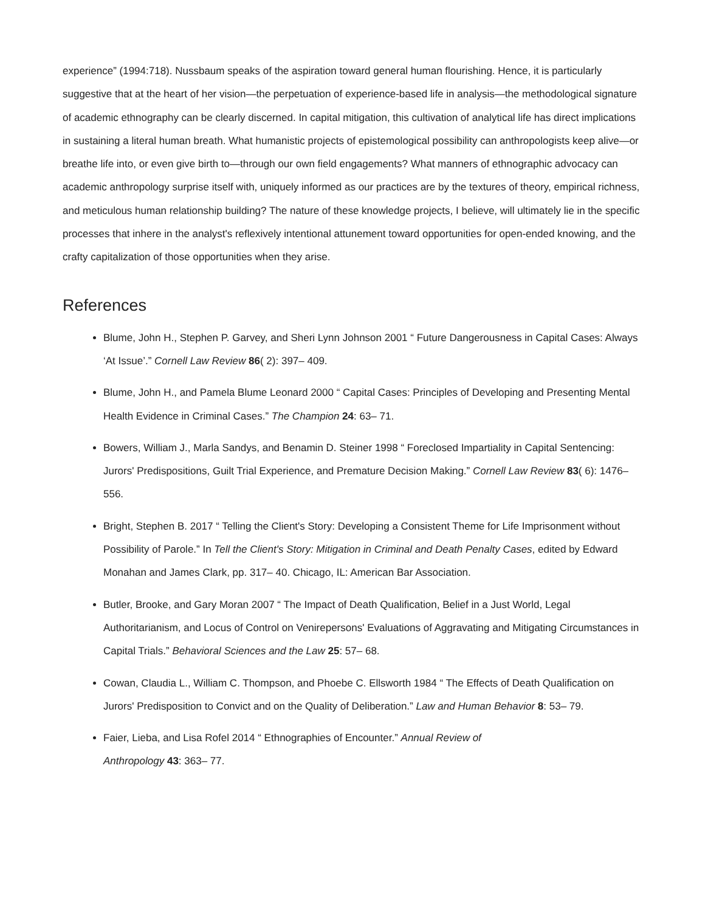experience” (1994:718). Nussbaum speaks of the aspiration toward general human flourishing. Hence, it is particularly suggestive that at the heart of her vision—the perpetuation of experience-based life in analysis—the methodological signature of academic ethnography can be clearly discerned. In capital mitigation, this cultivation of analytical life has direct implications in sustaining a literal human breath. What humanistic projects of epistemological possibility can anthropologists keep alive—or breathe life into, or even give birth to—through our own field engagements? What manners of ethnographic advocacy can academic anthropology surprise itself with, uniquely informed as our practices are by the textures of theory, empirical richness, and meticulous human relationship building? The nature of these knowledge projects, I believe, will ultimately lie in the specific processes that inhere in the analyst's reflexively intentional attunement toward opportunities for open-ended knowing, and the crafty capitalization of those opportunities when they arise.
References
Blume, John H., Stephen P. Garvey, and Sheri Lynn Johnson 2001 “ Future Dangerousness in Capital Cases: Always ‘At Issue’.” Cornell Law Review 86( 2): 397– 409.
Blume, John H., and Pamela Blume Leonard 2000 “ Capital Cases: Principles of Developing and Presenting Mental Health Evidence in Criminal Cases.” The Champion 24: 63– 71.
Bowers, William J., Marla Sandys, and Benamin D. Steiner 1998 “ Foreclosed Impartiality in Capital Sentencing: Jurors' Predispositions, Guilt Trial Experience, and Premature Decision Making.” Cornell Law Review 83( 6): 1476– 556.
Bright, Stephen B. 2017 “ Telling the Client's Story: Developing a Consistent Theme for Life Imprisonment without Possibility of Parole.” In Tell the Client's Story: Mitigation in Criminal and Death Penalty Cases, edited by Edward Monahan and James Clark, pp. 317– 40. Chicago, IL: American Bar Association.
Butler, Brooke, and Gary Moran 2007 “ The Impact of Death Qualification, Belief in a Just World, Legal Authoritarianism, and Locus of Control on Venirepersons' Evaluations of Aggravating and Mitigating Circumstances in Capital Trials.” Behavioral Sciences and the Law 25: 57– 68.
Cowan, Claudia L., William C. Thompson, and Phoebe C. Ellsworth 1984 “ The Effects of Death Qualification on Jurors' Predisposition to Convict and on the Quality of Deliberation.” Law and Human Behavior 8: 53– 79.
Faier, Lieba, and Lisa Rofel 2014 “ Ethnographies of Encounter.” Annual Review of
Anthropology 43: 363– 77.